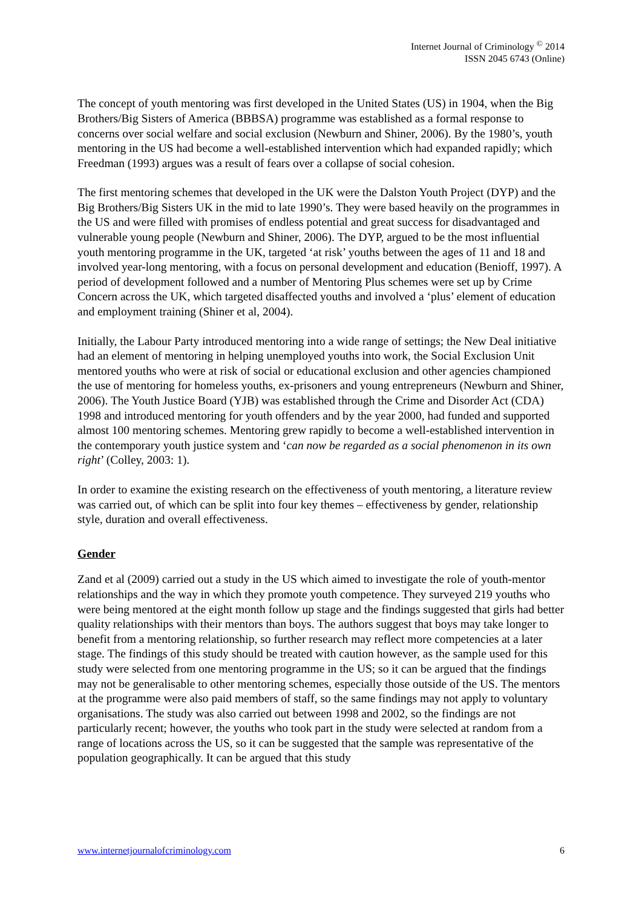Internet Journal of Criminology <sup>©</sup> 2014
ISSN 2045 6743 (Online)
The concept of youth mentoring was first developed in the United States (US) in 1904, when the Big Brothers/Big Sisters of America (BBBSA) programme was established as a formal response to concerns over social welfare and social exclusion (Newburn and Shiner, 2006). By the 1980’s, youth mentoring in the US had become a well-established intervention which had expanded rapidly; which Freedman (1993) argues was a result of fears over a collapse of social cohesion.
The first mentoring schemes that developed in the UK were the Dalston Youth Project (DYP) and the Big Brothers/Big Sisters UK in the mid to late 1990’s. They were based heavily on the programmes in the US and were filled with promises of endless potential and great success for disadvantaged and vulnerable young people (Newburn and Shiner, 2006). The DYP, argued to be the most influential youth mentoring programme in the UK, targeted ‘at risk’ youths between the ages of 11 and 18 and involved year-long mentoring, with a focus on personal development and education (Benioff, 1997). A period of development followed and a number of Mentoring Plus schemes were set up by Crime Concern across the UK, which targeted disaffected youths and involved a ‘plus’ element of education and employment training (Shiner et al, 2004).
Initially, the Labour Party introduced mentoring into a wide range of settings; the New Deal initiative had an element of mentoring in helping unemployed youths into work, the Social Exclusion Unit mentored youths who were at risk of social or educational exclusion and other agencies championed the use of mentoring for homeless youths, ex-prisoners and young entrepreneurs (Newburn and Shiner, 2006). The Youth Justice Board (YJB) was established through the Crime and Disorder Act (CDA) 1998 and introduced mentoring for youth offenders and by the year 2000, had funded and supported almost 100 mentoring schemes. Mentoring grew rapidly to become a well-established intervention in the contemporary youth justice system and ‘can now be regarded as a social phenomenon in its own right’ (Colley, 2003: 1).
In order to examine the existing research on the effectiveness of youth mentoring, a literature review was carried out, of which can be split into four key themes – effectiveness by gender, relationship style, duration and overall effectiveness.
Gender
Zand et al (2009) carried out a study in the US which aimed to investigate the role of youth-mentor relationships and the way in which they promote youth competence. They surveyed 219 youths who were being mentored at the eight month follow up stage and the findings suggested that girls had better quality relationships with their mentors than boys. The authors suggest that boys may take longer to benefit from a mentoring relationship, so further research may reflect more competencies at a later stage. The findings of this study should be treated with caution however, as the sample used for this study were selected from one mentoring programme in the US; so it can be argued that the findings may not be generalisable to other mentoring schemes, especially those outside of the US. The mentors at the programme were also paid members of staff, so the same findings may not apply to voluntary organisations. The study was also carried out between 1998 and 2002, so the findings are not particularly recent; however, the youths who took part in the study were selected at random from a range of locations across the US, so it can be suggested that the sample was representative of the population geographically. It can be argued that this study
www.internetjournalofcriminology.com 6